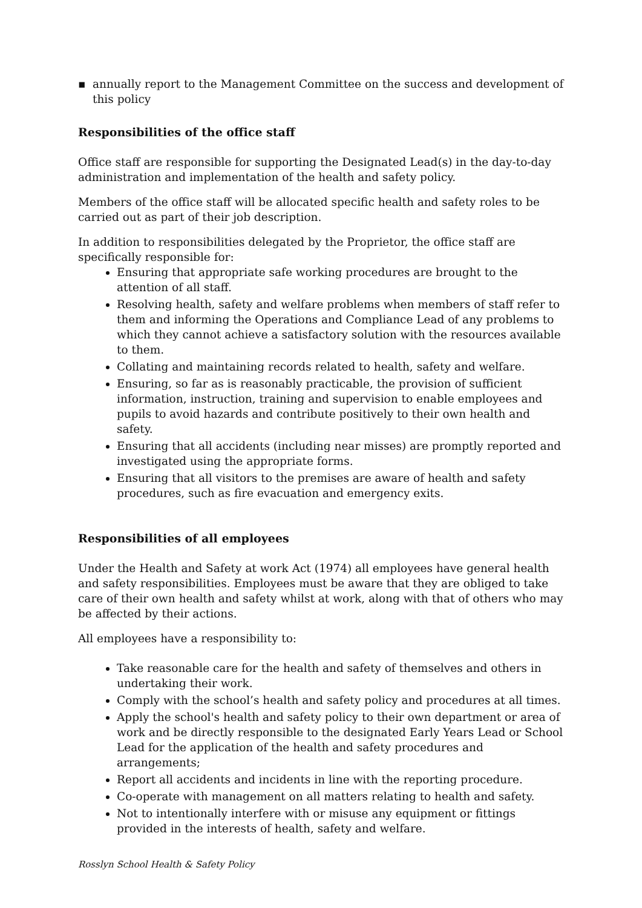▪ annually report to the Management Committee on the success and development of this policy
Responsibilities of the office staff
Office staff are responsible for supporting the Designated Lead(s) in the day-to-day administration and implementation of the health and safety policy.
Members of the office staff will be allocated specific health and safety roles to be carried out as part of their job description.
In addition to responsibilities delegated by the Proprietor, the office staff are specifically responsible for:
Ensuring that appropriate safe working procedures are brought to the attention of all staff.
Resolving health, safety and welfare problems when members of staff refer to them and informing the Operations and Compliance Lead of any problems to which they cannot achieve a satisfactory solution with the resources available to them.
Collating and maintaining records related to health, safety and welfare.
Ensuring, so far as is reasonably practicable, the provision of sufficient information, instruction, training and supervision to enable employees and pupils to avoid hazards and contribute positively to their own health and safety.
Ensuring that all accidents (including near misses) are promptly reported and investigated using the appropriate forms.
Ensuring that all visitors to the premises are aware of health and safety procedures, such as fire evacuation and emergency exits.
Responsibilities of all employees
Under the Health and Safety at work Act (1974) all employees have general health and safety responsibilities. Employees must be aware that they are obliged to take care of their own health and safety whilst at work, along with that of others who may be affected by their actions.
All employees have a responsibility to:
Take reasonable care for the health and safety of themselves and others in undertaking their work.
Comply with the school’s health and safety policy and procedures at all times.
Apply the school's health and safety policy to their own department or area of work and be directly responsible to the designated Early Years Lead or School Lead for the application of the health and safety procedures and arrangements;
Report all accidents and incidents in line with the reporting procedure.
Co-operate with management on all matters relating to health and safety.
Not to intentionally interfere with or misuse any equipment or fittings provided in the interests of health, safety and welfare.
Rosslyn School Health & Safety Policy